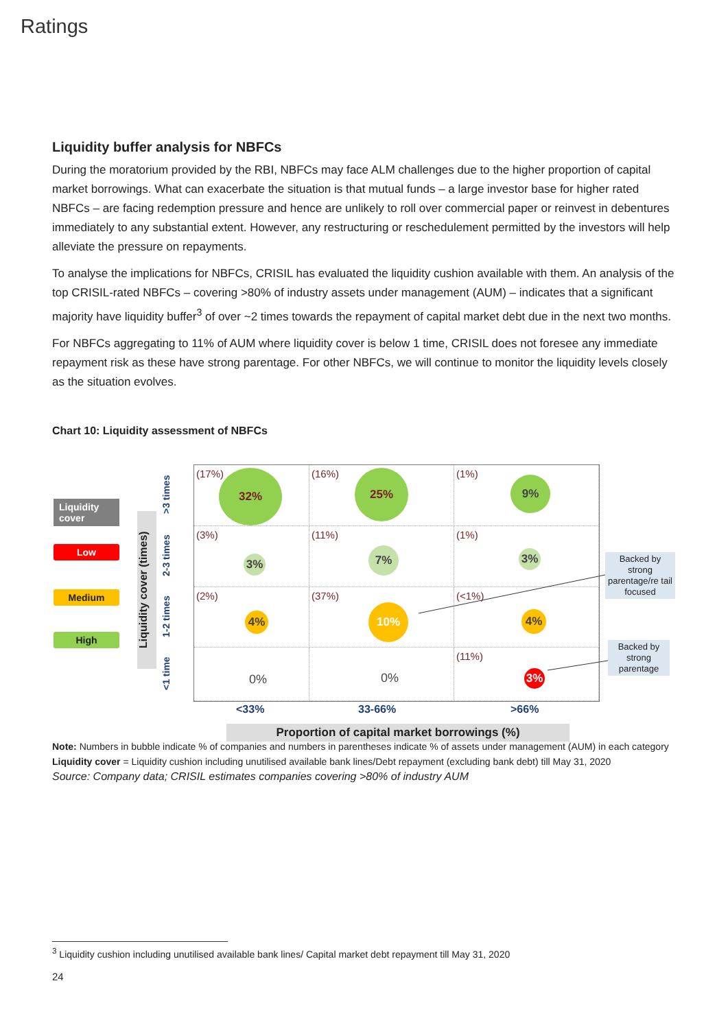Ratings
Liquidity buffer analysis for NBFCs
During the moratorium provided by the RBI, NBFCs may face ALM challenges due to the higher proportion of capital market borrowings. What can exacerbate the situation is that mutual funds – a large investor base for higher rated NBFCs – are facing redemption pressure and hence are unlikely to roll over commercial paper or reinvest in debentures immediately to any substantial extent. However, any restructuring or reschedulement permitted by the investors will help alleviate the pressure on repayments.
To analyse the implications for NBFCs, CRISIL has evaluated the liquidity cushion available with them. An analysis of the top CRISIL-rated NBFCs – covering >80% of industry assets under management (AUM) – indicates that a significant majority have liquidity buffer<sup>3</sup> of over ~2 times towards the repayment of capital market debt due in the next two months.
For NBFCs aggregating to 11% of AUM where liquidity cover is below 1 time, CRISIL does not foresee any immediate repayment risk as these have strong parentage. For other NBFCs, we will continue to monitor the liquidity levels closely as the situation evolves.
Chart 10: Liquidity assessment of NBFCs
Liquidity cover
Low
Medium
High
Liquidity cover (times)
>3 times
2-3 times
1-2 times
<1 time
(17%) 32%
(16%) 25%
(1%)
9%
(3%)
3%
(11%)
7%
(1%)
3%
(2%)
4%
(37%)
10%
(<1%)
4%
0%
0%
(11%)
3%
<33% 33-66% >66%
Proportion of capital market borrowings (%)
Backed by strong parentage/re tail focused
Backed by strong parentage
Note: Numbers in bubble indicate % of companies and numbers in parentheses indicate % of assets under management (AUM) in each category
Liquidity cover = Liquidity cushion including unutilised available bank lines/Debt repayment (excluding bank debt) till May 31, 2020
Source: Company data; CRISIL estimates companies covering >80% of industry AUM
<sup>3</sup> Liquidity cushion including unutilised available bank lines/ Capital market debt repayment till May 31, 2020
24